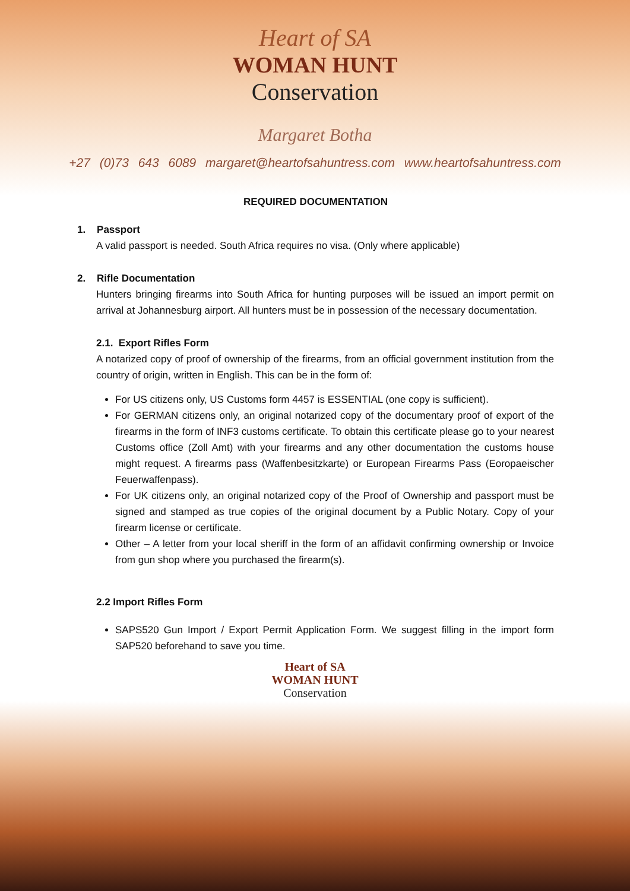Heart of SA
WOMAN HUNT
Conservation
Margaret Botha
+27 (0)73 643 6089 margaret@heartofsahuntress.com www.heartofsahuntress.com
REQUIRED DOCUMENTATION
1. Passport
A valid passport is needed. South Africa requires no visa. (Only where applicable)
2. Rifle Documentation
Hunters bringing firearms into South Africa for hunting purposes will be issued an import permit on arrival at Johannesburg airport. All hunters must be in possession of the necessary documentation.
2.1. Export Rifles Form
A notarized copy of proof of ownership of the firearms, from an official government institution from the country of origin, written in English. This can be in the form of:
For US citizens only, US Customs form 4457 is ESSENTIAL (one copy is sufficient).
For GERMAN citizens only, an original notarized copy of the documentary proof of export of the firearms in the form of INF3 customs certificate. To obtain this certificate please go to your nearest Customs office (Zoll Amt) with your firearms and any other documentation the customs house might request. A firearms pass (Waffenbesitzkarte) or European Firearms Pass (Eoropaeischer Feuerwaffenpass).
For UK citizens only, an original notarized copy of the Proof of Ownership and passport must be signed and stamped as true copies of the original document by a Public Notary. Copy of your firearm license or certificate.
Other – A letter from your local sheriff in the form of an affidavit confirming ownership or Invoice from gun shop where you purchased the firearm(s).
2.2 Import Rifles Form
SAPS520 Gun Import / Export Permit Application Form. We suggest filling in the import form SAP520 beforehand to save you time.
Heart of SA
WOMAN HUNT
Conservation